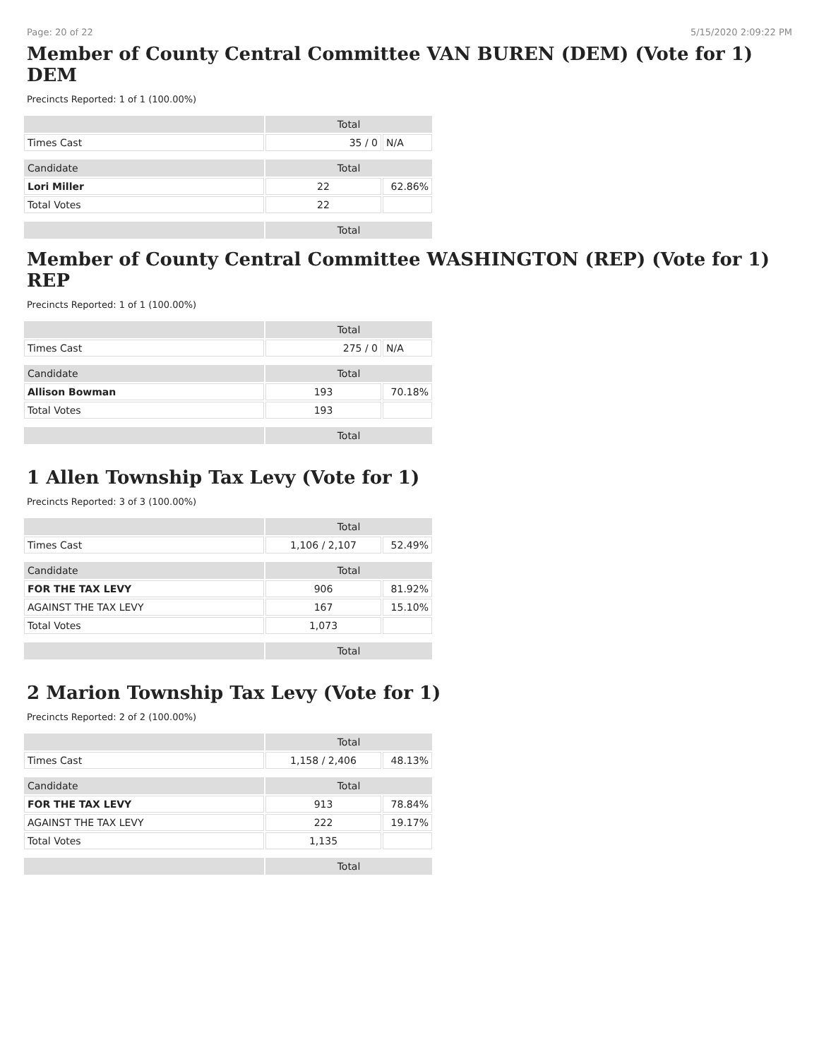Page: 20 of 22 5/15/2020 2:09:22 PM
Member of County Central Committee VAN BUREN (DEM) (Vote for 1) DEM
Precincts Reported: 1 of 1 (100.00%)
| | Total | |
| --- | --- | --- |
| Times Cast | 35 / 0 | N/A |
| Candidate | Total | |
| Lori Miller | 22 | 62.86% |
| Total Votes | 22 | |
| | Total | |
Member of County Central Committee WASHINGTON (REP) (Vote for 1) REP
Precincts Reported: 1 of 1 (100.00%)
| | Total | |
| --- | --- | --- |
| Times Cast | 275 / 0 | N/A |
| Candidate | Total | |
| Allison Bowman | 193 | 70.18% |
| Total Votes | 193 | |
| | Total | |
1 Allen Township Tax Levy (Vote for 1)
Precincts Reported: 3 of 3 (100.00%)
| | Total | |
| --- | --- | --- |
| Times Cast | 1,106 / 2,107 | 52.49% |
| Candidate | Total | |
| FOR THE TAX LEVY | 906 | 81.92% |
| AGAINST THE TAX LEVY | 167 | 15.10% |
| Total Votes | 1,073 | |
| | Total | |
2 Marion Township Tax Levy (Vote for 1)
Precincts Reported: 2 of 2 (100.00%)
| | Total | |
| --- | --- | --- |
| Times Cast | 1,158 / 2,406 | 48.13% |
| Candidate | Total | |
| FOR THE TAX LEVY | 913 | 78.84% |
| AGAINST THE TAX LEVY | 222 | 19.17% |
| Total Votes | 1,135 | |
| | Total | |